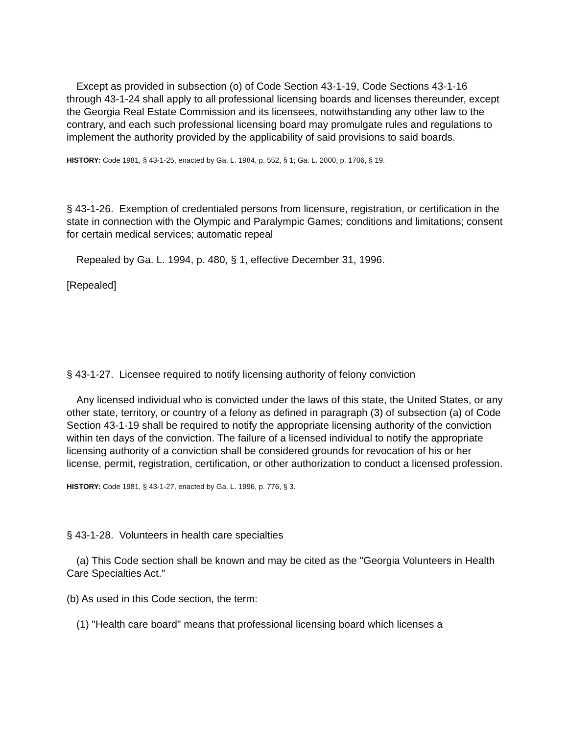Except as provided in subsection (o) of Code Section 43-1-19, Code Sections 43-1-16 through 43-1-24 shall apply to all professional licensing boards and licenses thereunder, except the Georgia Real Estate Commission and its licensees, notwithstanding any other law to the contrary, and each such professional licensing board may promulgate rules and regulations to implement the authority provided by the applicability of said provisions to said boards.
HISTORY: Code 1981, § 43-1-25, enacted by Ga. L. 1984, p. 552, § 1; Ga. L. 2000, p. 1706, § 19.
§ 43-1-26. Exemption of credentialed persons from licensure, registration, or certification in the state in connection with the Olympic and Paralympic Games; conditions and limitations; consent for certain medical services; automatic repeal
Repealed by Ga. L. 1994, p. 480, § 1, effective December 31, 1996.
[Repealed]
§ 43-1-27. Licensee required to notify licensing authority of felony conviction
Any licensed individual who is convicted under the laws of this state, the United States, or any other state, territory, or country of a felony as defined in paragraph (3) of subsection (a) of Code Section 43-1-19 shall be required to notify the appropriate licensing authority of the conviction within ten days of the conviction. The failure of a licensed individual to notify the appropriate licensing authority of a conviction shall be considered grounds for revocation of his or her license, permit, registration, certification, or other authorization to conduct a licensed profession.
HISTORY: Code 1981, § 43-1-27, enacted by Ga. L. 1996, p. 776, § 3.
§ 43-1-28. Volunteers in health care specialties
(a) This Code section shall be known and may be cited as the "Georgia Volunteers in Health Care Specialties Act."
(b) As used in this Code section, the term:
(1) "Health care board" means that professional licensing board which licenses a